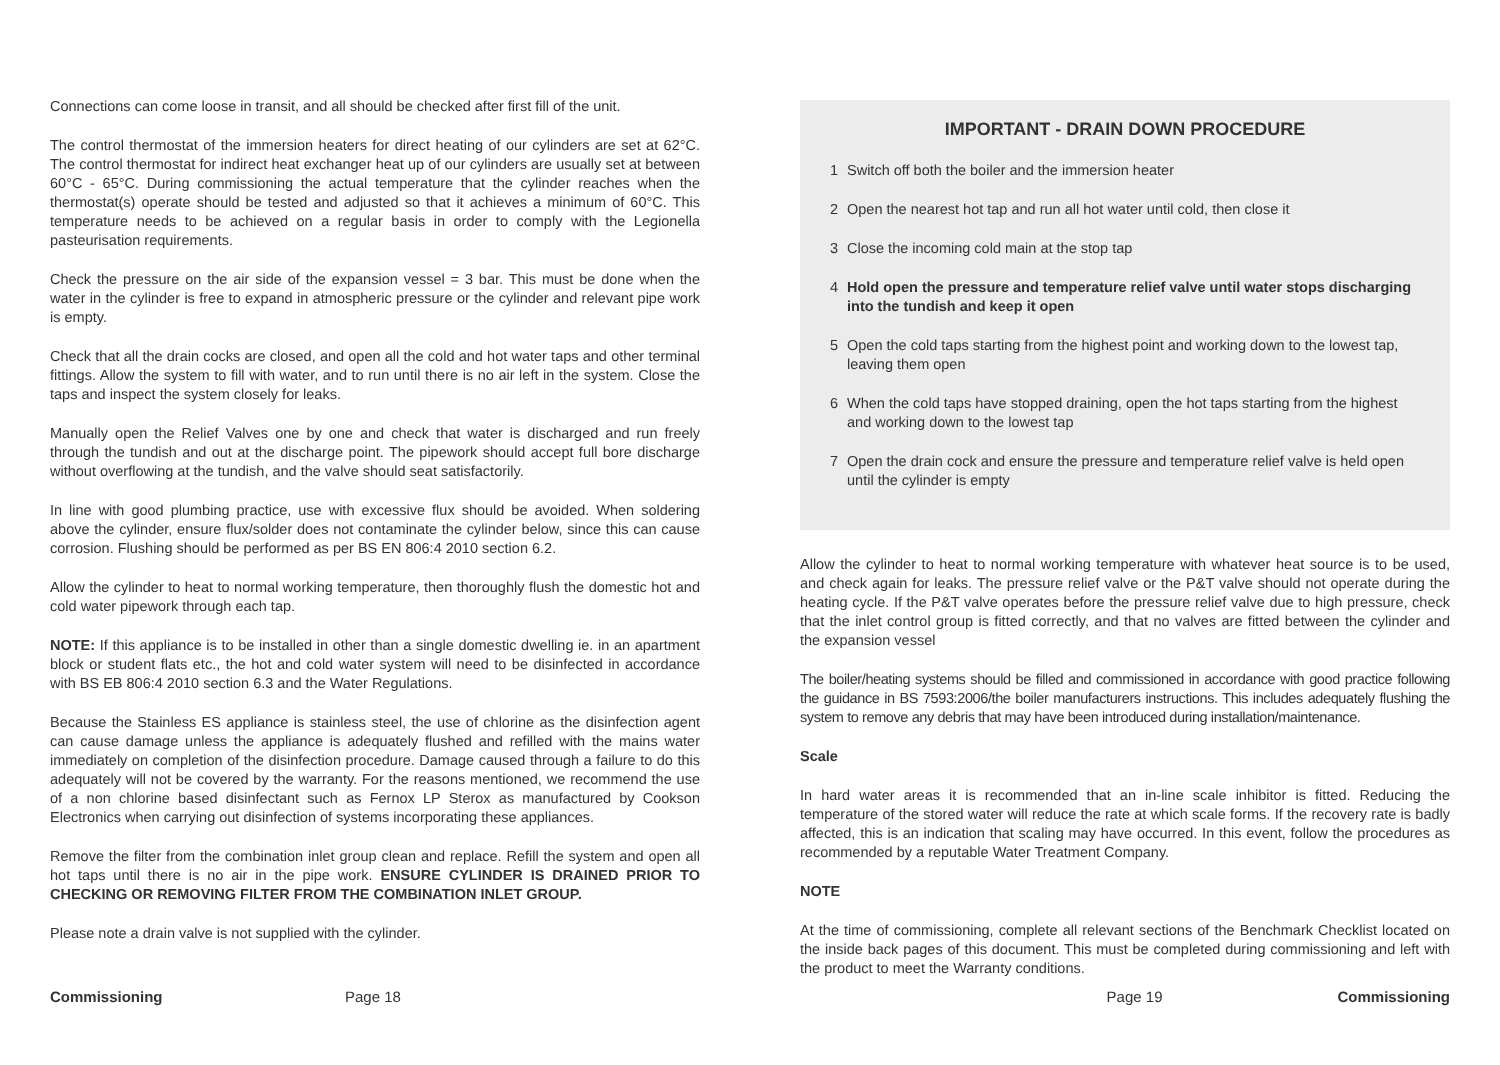Connections can come loose in transit, and all should be checked after first fill of the unit.
The control thermostat of the immersion heaters for direct heating of our cylinders are set at 62°C. The control thermostat for indirect heat exchanger heat up of our cylinders are usually set at between 60°C - 65°C. During commissioning the actual temperature that the cylinder reaches when the thermostat(s) operate should be tested and adjusted so that it achieves a minimum of 60°C. This temperature needs to be achieved on a regular basis in order to comply with the Legionella pasteurisation requirements.
Check the pressure on the air side of the expansion vessel = 3 bar. This must be done when the water in the cylinder is free to expand in atmospheric pressure or the cylinder and relevant pipe work is empty.
Check that all the drain cocks are closed, and open all the cold and hot water taps and other terminal fittings. Allow the system to fill with water, and to run until there is no air left in the system. Close the taps and inspect the system closely for leaks.
Manually open the Relief Valves one by one and check that water is discharged and run freely through the tundish and out at the discharge point. The pipework should accept full bore discharge without overflowing at the tundish, and the valve should seat satisfactorily.
In line with good plumbing practice, use with excessive flux should be avoided. When soldering above the cylinder, ensure flux/solder does not contaminate the cylinder below, since this can cause corrosion. Flushing should be performed as per BS EN 806:4 2010 section 6.2.
Allow the cylinder to heat to normal working temperature, then thoroughly flush the domestic hot and cold water pipework through each tap.
NOTE: If this appliance is to be installed in other than a single domestic dwelling ie. in an apartment block or student flats etc., the hot and cold water system will need to be disinfected in accordance with BS EB 806:4 2010 section 6.3 and the Water Regulations.
Because the Stainless ES appliance is stainless steel, the use of chlorine as the disinfection agent can cause damage unless the appliance is adequately flushed and refilled with the mains water immediately on completion of the disinfection procedure. Damage caused through a failure to do this adequately will not be covered by the warranty. For the reasons mentioned, we recommend the use of a non chlorine based disinfectant such as Fernox LP Sterox as manufactured by Cookson Electronics when carrying out disinfection of systems incorporating these appliances.
Remove the filter from the combination inlet group clean and replace. Refill the system and open all hot taps until there is no air in the pipe work. ENSURE CYLINDER IS DRAINED PRIOR TO CHECKING OR REMOVING FILTER FROM THE COMBINATION INLET GROUP.
Please note a drain valve is not supplied with the cylinder.
IMPORTANT - DRAIN DOWN PROCEDURE
1 Switch off both the boiler and the immersion heater
2 Open the nearest hot tap and run all hot water until cold, then close it
3 Close the incoming cold main at the stop tap
4 Hold open the pressure and temperature relief valve until water stops discharging into the tundish and keep it open
5 Open the cold taps starting from the highest point and working down to the lowest tap, leaving them open
6 When the cold taps have stopped draining, open the hot taps starting from the highest and working down to the lowest tap
7 Open the drain cock and ensure the pressure and temperature relief valve is held open until the cylinder is empty
Allow the cylinder to heat to normal working temperature with whatever heat source is to be used, and check again for leaks. The pressure relief valve or the P&T valve should not operate during the heating cycle. If the P&T valve operates before the pressure relief valve due to high pressure, check that the inlet control group is fitted correctly, and that no valves are fitted between the cylinder and the expansion vessel
The boiler/heating systems should be filled and commissioned in accordance with good practice following the guidance in BS 7593:2006/the boiler manufacturers instructions. This includes adequately flushing the system to remove any debris that may have been introduced during installation/maintenance.
Scale
In hard water areas it is recommended that an in-line scale inhibitor is fitted. Reducing the temperature of the stored water will reduce the rate at which scale forms. If the recovery rate is badly affected, this is an indication that scaling may have occurred. In this event, follow the procedures as recommended by a reputable Water Treatment Company.
NOTE
At the time of commissioning, complete all relevant sections of the Benchmark Checklist located on the inside back pages of this document. This must be completed during commissioning and left with the product to meet the Warranty conditions.
Commissioning Page 18 Page 19 Commissioning